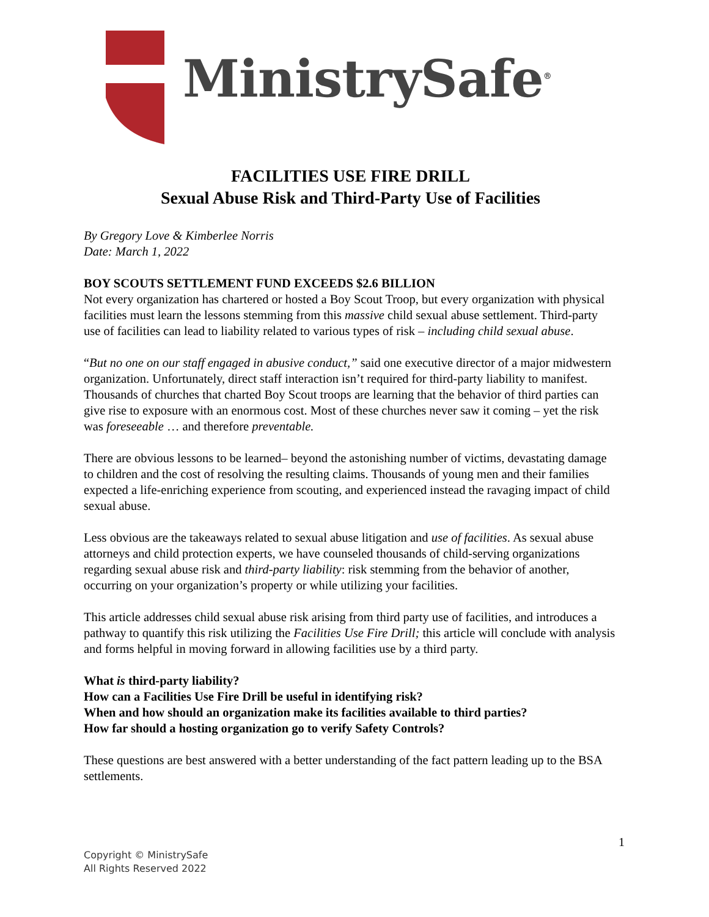MinistrySafe<sup>®</sup>
FACILITIES USE FIRE DRILL
Sexual Abuse Risk and Third-Party Use of Facilities
By Gregory Love & Kimberlee Norris
Date: March 1, 2022
BOY SCOUTS SETTLEMENT FUND EXCEEDS $2.6 BILLION
Not every organization has chartered or hosted a Boy Scout Troop, but every organization with physical facilities must learn the lessons stemming from this massive child sexual abuse settlement. Third-party use of facilities can lead to liability related to various types of risk – including child sexual abuse.
“But no one on our staff engaged in abusive conduct,” said one executive director of a major midwestern organization. Unfortunately, direct staff interaction isn’t required for third-party liability to manifest. Thousands of churches that charted Boy Scout troops are learning that the behavior of third parties can give rise to exposure with an enormous cost. Most of these churches never saw it coming – yet the risk was foreseeable … and therefore preventable.
There are obvious lessons to be learned– beyond the astonishing number of victims, devastating damage to children and the cost of resolving the resulting claims. Thousands of young men and their families expected a life-enriching experience from scouting, and experienced instead the ravaging impact of child sexual abuse.
Less obvious are the takeaways related to sexual abuse litigation and use of facilities. As sexual abuse attorneys and child protection experts, we have counseled thousands of child-serving organizations regarding sexual abuse risk and third-party liability: risk stemming from the behavior of another, occurring on your organization’s property or while utilizing your facilities.
This article addresses child sexual abuse risk arising from third party use of facilities, and introduces a pathway to quantify this risk utilizing the Facilities Use Fire Drill; this article will conclude with analysis and forms helpful in moving forward in allowing facilities use by a third party.
What is third-party liability?
How can a Facilities Use Fire Drill be useful in identifying risk?
When and how should an organization make its facilities available to third parties?
How far should a hosting organization go to verify Safety Controls?
These questions are best answered with a better understanding of the fact pattern leading up to the BSA settlements.
1
Copyright © MinistrySafe
All Rights Reserved 2022